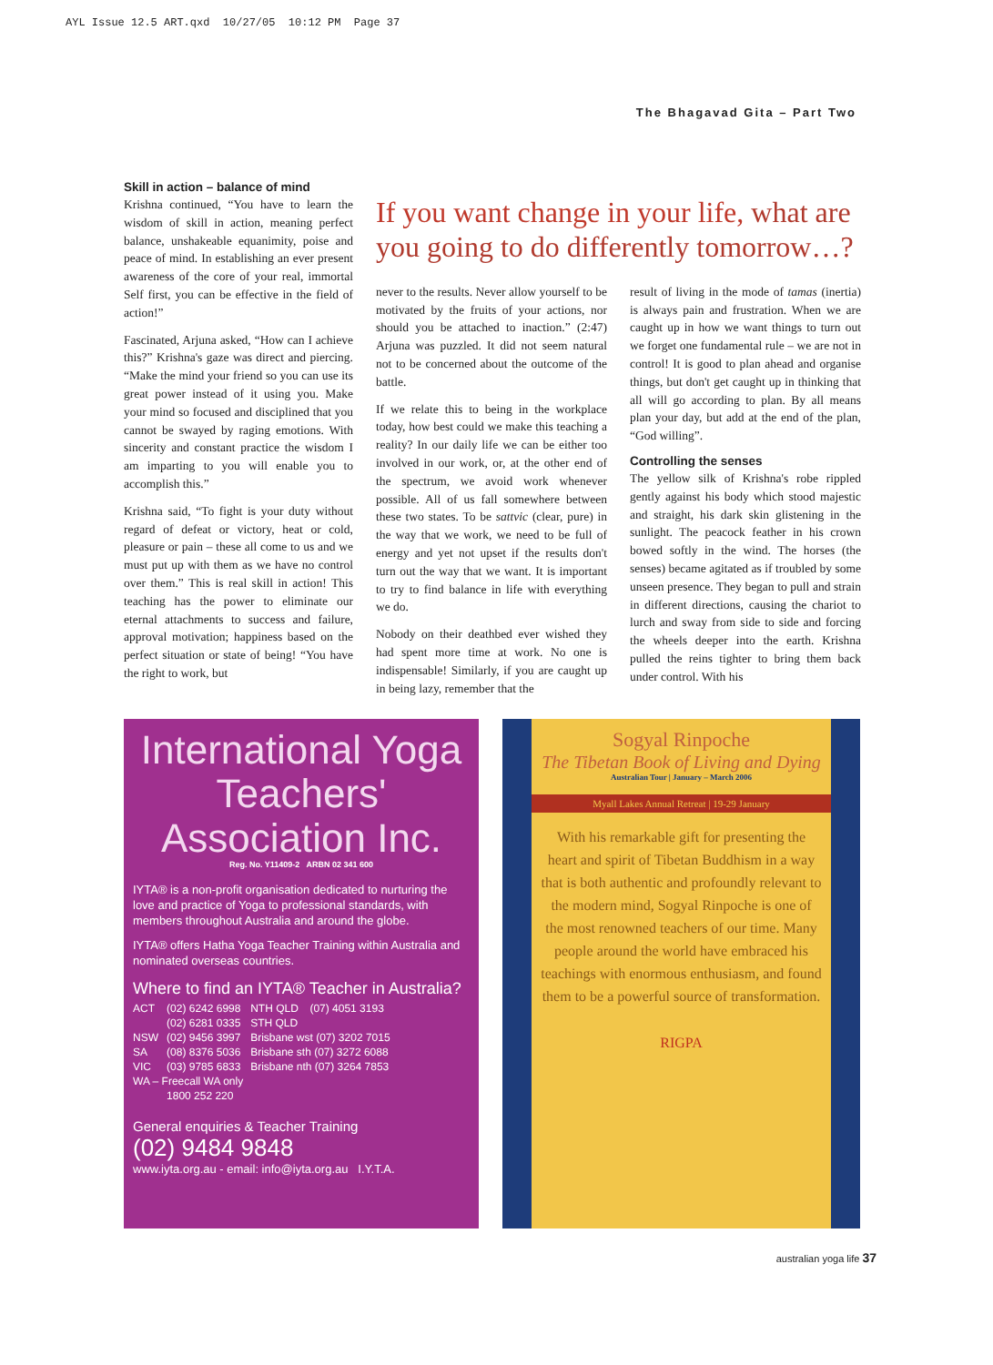AYL Issue 12.5 ART.qxd 10/27/05 10:12 PM Page 37
The Bhagavad Gita – Part Two
Skill in action – balance of mind
Krishna continued, “You have to learn the wisdom of skill in action, meaning perfect balance, unshakeable equanimity, poise and peace of mind. In establishing an ever present awareness of the core of your real, immortal Self first, you can be effective in the field of action!”
Fascinated, Arjuna asked, “How can I achieve this?” Krishna's gaze was direct and piercing. “Make the mind your friend so you can use its great power instead of it using you. Make your mind so focused and disciplined that you cannot be swayed by raging emotions. With sincerity and constant practice the wisdom I am imparting to you will enable you to accomplish this.”
Krishna said, “To fight is your duty without regard of defeat or victory, heat or cold, pleasure or pain – these all come to us and we must put up with them as we have no control over them.” This is real skill in action! This teaching has the power to eliminate our eternal attachments to success and failure, approval motivation; happiness based on the perfect situation or state of being! “You have the right to work, but
If you want change in your life, what are you going to do differently tomorrow…?
never to the results. Never allow yourself to be motivated by the fruits of your actions, nor should you be attached to inaction.” (2:47) Arjuna was puzzled. It did not seem natural not to be concerned about the outcome of the battle.
If we relate this to being in the workplace today, how best could we make this teaching a reality? In our daily life we can be either too involved in our work, or, at the other end of the spectrum, we avoid work whenever possible. All of us fall somewhere between these two states. To be sattvic (clear, pure) in the way that we work, we need to be full of energy and yet not upset if the results don't turn out the way that we want. It is important to try to find balance in life with everything we do.
Nobody on their deathbed ever wished they had spent more time at work. No one is indispensable! Similarly, if you are caught up in being lazy, remember that the
result of living in the mode of tamas (inertia) is always pain and frustration. When we are caught up in how we want things to turn out we forget one fundamental rule – we are not in control! It is good to plan ahead and organise things, but don't get caught up in thinking that all will go according to plan. By all means plan your day, but add at the end of the plan, “God willing”.
Controlling the senses
The yellow silk of Krishna's robe rippled gently against his body which stood majestic and straight, his dark skin glistening in the sunlight. The peacock feather in his crown bowed softly in the wind. The horses (the senses) became agitated as if troubled by some unseen presence. They began to pull and strain in different directions, causing the chariot to lurch and sway from side to side and forcing the wheels deeper into the earth. Krishna pulled the reins tighter to bring them back under control. With his
International Yoga Teachers' Association Inc.
Reg. No. Y11409-2 ARBN 02 341 600
IYTA® is a non-profit organisation dedicated to nurturing the love and practice of Yoga to professional standards, with members throughout Australia and around the globe.
IYTA® offers Hatha Yoga Teacher Training within Australia and nominated overseas countries.
Where to find an IYTA® Teacher in Australia?
| ACT | (02) 6242 6998 | NTH QLD | (07) 4051 3193 |
| | (02) 6281 0335 | STH QLD | |
| NSW | (02) 9456 3997 | Brisbane wst (07) 3202 7015 | |
| SA | (08) 8376 5036 | Brisbane sth (07) 3272 6088 | |
| VIC | (03) 9785 6833 | Brisbane nth (07) 3264 7853 | |
| WA – Freecall WA only | | | |
| | 1800 252 220 | | |
General enquiries & Teacher Training
(02) 9484 9848
www.iyta.org.au - email: info@iyta.org.au I.Y.T.A.
Sogyal Rinpoche
The Tibetan Book of Living and Dying
Australian Tour | January – March 2006
Myall Lakes Annual Retreat | 19-29 January
With his remarkable gift for presenting the heart and spirit of Tibetan Buddhism in a way that is both authentic and profoundly relevant to the modern mind, Sogyal Rinpoche is one of the most renowned teachers of our time. Many people around the world have embraced his teachings with enormous enthusiasm, and found them to be a powerful source of transformation.
RIGPA
australian yoga life 37